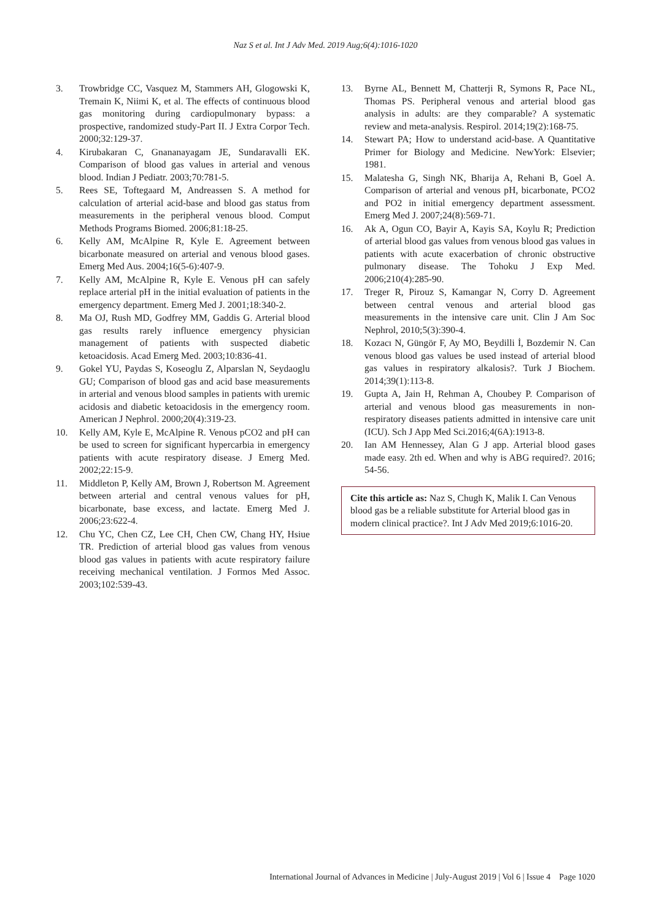Naz S et al. Int J Adv Med. 2019 Aug;6(4):1016-1020
3. Trowbridge CC, Vasquez M, Stammers AH, Glogowski K, Tremain K, Niimi K, et al. The effects of continuous blood gas monitoring during cardiopulmonary bypass: a prospective, randomized study-Part II. J Extra Corpor Tech. 2000;32:129-37.
4. Kirubakaran C, Gnananayagam JE, Sundaravalli EK. Comparison of blood gas values in arterial and venous blood. Indian J Pediatr. 2003;70:781-5.
5. Rees SE, Toftegaard M, Andreassen S. A method for calculation of arterial acid-base and blood gas status from measurements in the peripheral venous blood. Comput Methods Programs Biomed. 2006;81:18-25.
6. Kelly AM, McAlpine R, Kyle E. Agreement between bicarbonate measured on arterial and venous blood gases. Emerg Med Aus. 2004;16(5-6):407-9.
7. Kelly AM, McAlpine R, Kyle E. Venous pH can safely replace arterial pH in the initial evaluation of patients in the emergency department. Emerg Med J. 2001;18:340-2.
8. Ma OJ, Rush MD, Godfrey MM, Gaddis G. Arterial blood gas results rarely influence emergency physician management of patients with suspected diabetic ketoacidosis. Acad Emerg Med. 2003;10:836-41.
9. Gokel YU, Paydas S, Koseoglu Z, Alparslan N, Seydaoglu GU; Comparison of blood gas and acid base measurements in arterial and venous blood samples in patients with uremic acidosis and diabetic ketoacidosis in the emergency room. American J Nephrol. 2000;20(4):319-23.
10. Kelly AM, Kyle E, McAlpine R. Venous pCO2 and pH can be used to screen for significant hypercarbia in emergency patients with acute respiratory disease. J Emerg Med. 2002;22:15-9.
11. Middleton P, Kelly AM, Brown J, Robertson M. Agreement between arterial and central venous values for pH, bicarbonate, base excess, and lactate. Emerg Med J. 2006;23:622-4.
12. Chu YC, Chen CZ, Lee CH, Chen CW, Chang HY, Hsiue TR. Prediction of arterial blood gas values from venous blood gas values in patients with acute respiratory failure receiving mechanical ventilation. J Formos Med Assoc. 2003;102:539-43.
13. Byrne AL, Bennett M, Chatterji R, Symons R, Pace NL, Thomas PS. Peripheral venous and arterial blood gas analysis in adults: are they comparable? A systematic review and meta-analysis. Respirol. 2014;19(2):168-75.
14. Stewart PA; How to understand acid-base. A Quantitative Primer for Biology and Medicine. NewYork: Elsevier; 1981.
15. Malatesha G, Singh NK, Bharija A, Rehani B, Goel A. Comparison of arterial and venous pH, bicarbonate, PCO2 and PO2 in initial emergency department assessment. Emerg Med J. 2007;24(8):569-71.
16. Ak A, Ogun CO, Bayir A, Kayis SA, Koylu R; Prediction of arterial blood gas values from venous blood gas values in patients with acute exacerbation of chronic obstructive pulmonary disease. The Tohoku J Exp Med. 2006;210(4):285-90.
17. Treger R, Pirouz S, Kamangar N, Corry D. Agreement between central venous and arterial blood gas measurements in the intensive care unit. Clin J Am Soc Nephrol, 2010;5(3):390-4.
18. Kozacı N, Güngör F, Ay MO, Beydilli İ, Bozdemir N. Can venous blood gas values be used instead of arterial blood gas values in respiratory alkalosis?. Turk J Biochem. 2014;39(1):113-8.
19. Gupta A, Jain H, Rehman A, Choubey P. Comparison of arterial and venous blood gas measurements in non-respiratory diseases patients admitted in intensive care unit (ICU). Sch J App Med Sci.2016;4(6A):1913-8.
20. Ian AM Hennessey, Alan G J app. Arterial blood gases made easy. 2th ed. When and why is ABG required?. 2016; 54-56.
Cite this article as: Naz S, Chugh K, Malik I. Can Venous blood gas be a reliable substitute for Arterial blood gas in modern clinical practice?. Int J Adv Med 2019;6:1016-20.
International Journal of Advances in Medicine | July-August 2019 | Vol 6 | Issue 4 Page 1020